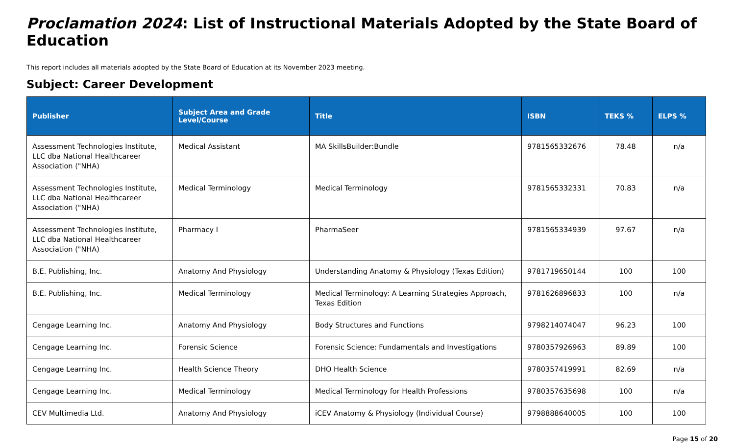Proclamation 2024: List of Instructional Materials Adopted by the State Board of Education
This report includes all materials adopted by the State Board of Education at its November 2023 meeting.
Subject: Career Development
| Publisher | Subject Area and Grade Level/Course | Title | ISBN | TEKS % | ELPS % |
| --- | --- | --- | --- | --- | --- |
| Assessment Technologies Institute, LLC dba National Healthcareer Association ("NHA) | Medical Assistant | MA SkillsBuilder:Bundle | 9781565332676 | 78.48 | n/a |
| Assessment Technologies Institute, LLC dba National Healthcareer Association ("NHA) | Medical Terminology | Medical Terminology | 9781565332331 | 70.83 | n/a |
| Assessment Technologies Institute, LLC dba National Healthcareer Association ("NHA) | Pharmacy I | PharmaSeer | 9781565334939 | 97.67 | n/a |
| B.E. Publishing, Inc. | Anatomy And Physiology | Understanding Anatomy & Physiology (Texas Edition) | 9781719650144 | 100 | 100 |
| B.E. Publishing, Inc. | Medical Terminology | Medical Terminology: A Learning Strategies Approach, Texas Edition | 9781626896833 | 100 | n/a |
| Cengage Learning Inc. | Anatomy And Physiology | Body Structures and Functions | 9798214074047 | 96.23 | 100 |
| Cengage Learning Inc. | Forensic Science | Forensic Science: Fundamentals and Investigations | 9780357926963 | 89.89 | 100 |
| Cengage Learning Inc. | Health Science Theory | DHO Health Science | 9780357419991 | 82.69 | n/a |
| Cengage Learning Inc. | Medical Terminology | Medical Terminology for Health Professions | 9780357635698 | 100 | n/a |
| CEV Multimedia Ltd. | Anatomy And Physiology | iCEV Anatomy & Physiology (Individual Course) | 9798888640005 | 100 | 100 |
Page 15 of 20